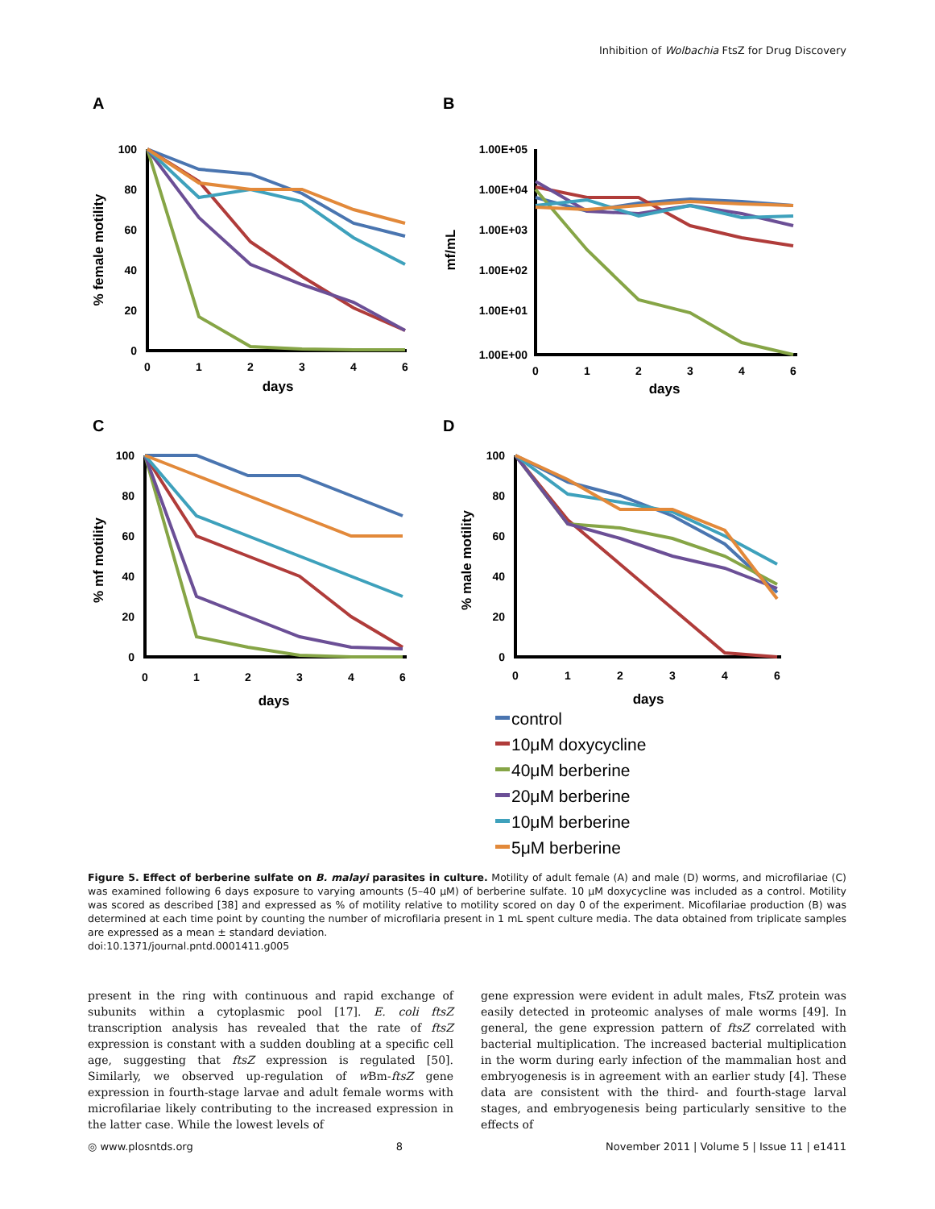Inhibition of Wolbachia FtsZ for Drug Discovery
A
B
C
D
100
80
60
40
20
0
1.00E+05
1.00E+04
1.00E+03
1.00E+02
1.00E+01
1.00E+00
100
80
60
40
20
0
100
80
60
40
20
0
0
1
2
3
4
6
days
0
1
2
3
4
6
days
0
1
2
3
4
6
days
0
1
2
3
4
6
days
% female motility
mf/mL
% mf motility
% male motility
control
10μM doxycycline
40μM berberine
20μM berberine
10μM berberine
5μM berberine
Figure 5. Effect of berberine sulfate on B. malayi parasites in culture. Motility of adult female (A) and male (D) worms, and microfilariae (C) was examined following 6 days exposure to varying amounts (5–40 μM) of berberine sulfate. 10 μM doxycycline was included as a control. Motility was scored as described [38] and expressed as % of motility relative to motility scored on day 0 of the experiment. Micofilariae production (B) was determined at each time point by counting the number of microfilaria present in 1 mL spent culture media. The data obtained from triplicate samples are expressed as a mean ± standard deviation.
doi:10.1371/journal.pntd.0001411.g005
present in the ring with continuous and rapid exchange of subunits within a cytoplasmic pool [17]. E. coli ftsZ transcription analysis has revealed that the rate of ftsZ expression is constant with a sudden doubling at a specific cell age, suggesting that ftsZ expression is regulated [50]. Similarly, we observed up-regulation of w Bm-ftsZ gene expression in fourth-stage larvae and adult female worms with microfilariae likely contributing to the increased expression in the latter case. While the lowest levels of
gene expression were evident in adult males, FtsZ protein was easily detected in proteomic analyses of male worms [49]. In general, the gene expression pattern of ftsZ correlated with bacterial multiplication. The increased bacterial multiplication in the worm during early infection of the mammalian host and embryogenesis is in agreement with an earlier study [4]. These data are consistent with the third- and fourth-stage larval stages, and embryogenesis being particularly sensitive to the effects of
◎ www.plosntds.org 8 November 2011 | Volume 5 | Issue 11 | e1411